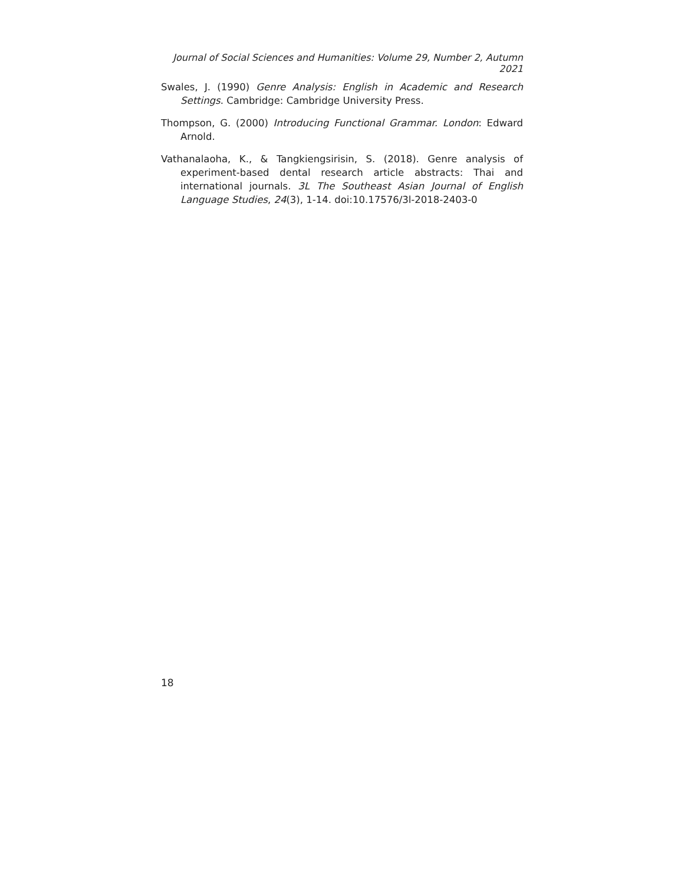Journal of Social Sciences and Humanities: Volume 29, Number 2, Autumn 2021
Swales, J. (1990) Genre Analysis: English in Academic and Research Settings. Cambridge: Cambridge University Press.
Thompson, G. (2000) Introducing Functional Grammar. London: Edward Arnold.
Vathanalaoha, K., & Tangkiengsirisin, S. (2018). Genre analysis of experiment-based dental research article abstracts: Thai and international journals. 3L The Southeast Asian Journal of English Language Studies, 24(3), 1-14. doi:10.17576/3l-2018-2403-0
18